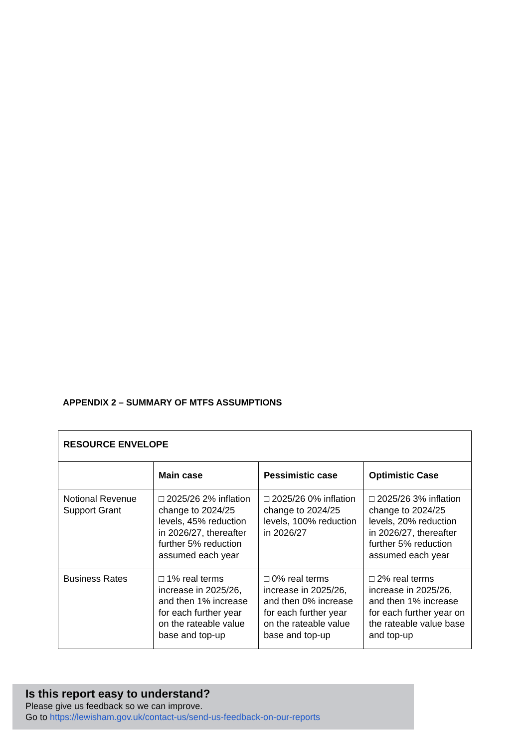APPENDIX 2 – SUMMARY OF MTFS ASSUMPTIONS
| RESOURCE ENVELOPE | | | |
| --- | --- | --- | --- |
| | Main case | Pessimistic case | Optimistic Case |
| Notional Revenue Support Grant | □ 2025/26 2% inflation change to 2024/25 levels, 45% reduction in 2026/27, thereafter further 5% reduction assumed each year | □ 2025/26 0% inflation change to 2024/25 levels, 100% reduction in 2026/27 | □ 2025/26 3% inflation change to 2024/25 levels, 20% reduction in 2026/27, thereafter further 5% reduction assumed each year |
| Business Rates | □ 1% real terms increase in 2025/26, and then 1% increase for each further year on the rateable value base and top-up | □ 0% real terms increase in 2025/26, and then 0% increase for each further year on the rateable value base and top-up | □ 2% real terms increase in 2025/26, and then 1% increase for each further year on the rateable value base and top-up |
Is this report easy to understand?
Please give us feedback so we can improve.
Go to https://lewisham.gov.uk/contact-us/send-us-feedback-on-our-reports